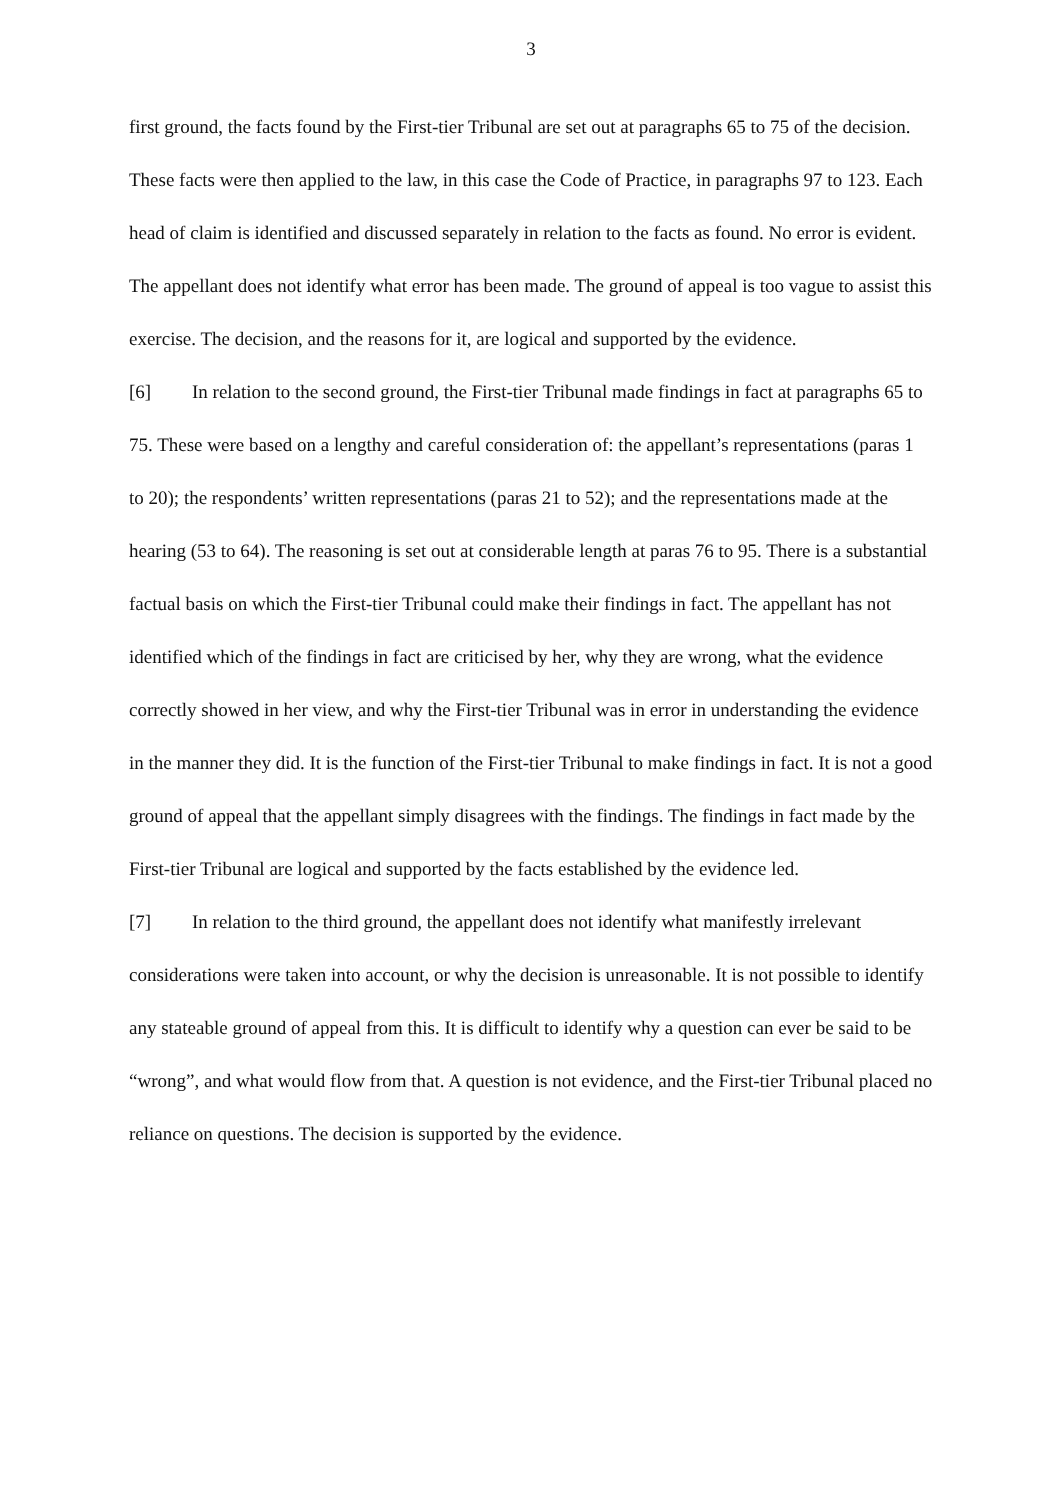3
first ground, the facts found by the First-tier Tribunal are set out at paragraphs 65 to 75 of the decision. These facts were then applied to the law, in this case the Code of Practice, in paragraphs 97 to 123. Each head of claim is identified and discussed separately in relation to the facts as found. No error is evident. The appellant does not identify what error has been made. The ground of appeal is too vague to assist this exercise. The decision, and the reasons for it, are logical and supported by the evidence.
[6] In relation to the second ground, the First-tier Tribunal made findings in fact at paragraphs 65 to 75. These were based on a lengthy and careful consideration of: the appellant’s representations (paras 1 to 20); the respondents’ written representations (paras 21 to 52); and the representations made at the hearing (53 to 64). The reasoning is set out at considerable length at paras 76 to 95. There is a substantial factual basis on which the First-tier Tribunal could make their findings in fact. The appellant has not identified which of the findings in fact are criticised by her, why they are wrong, what the evidence correctly showed in her view, and why the First-tier Tribunal was in error in understanding the evidence in the manner they did. It is the function of the First-tier Tribunal to make findings in fact. It is not a good ground of appeal that the appellant simply disagrees with the findings. The findings in fact made by the First-tier Tribunal are logical and supported by the facts established by the evidence led.
[7] In relation to the third ground, the appellant does not identify what manifestly irrelevant considerations were taken into account, or why the decision is unreasonable. It is not possible to identify any stateable ground of appeal from this. It is difficult to identify why a question can ever be said to be “wrong”, and what would flow from that. A question is not evidence, and the First-tier Tribunal placed no reliance on questions. The decision is supported by the evidence.